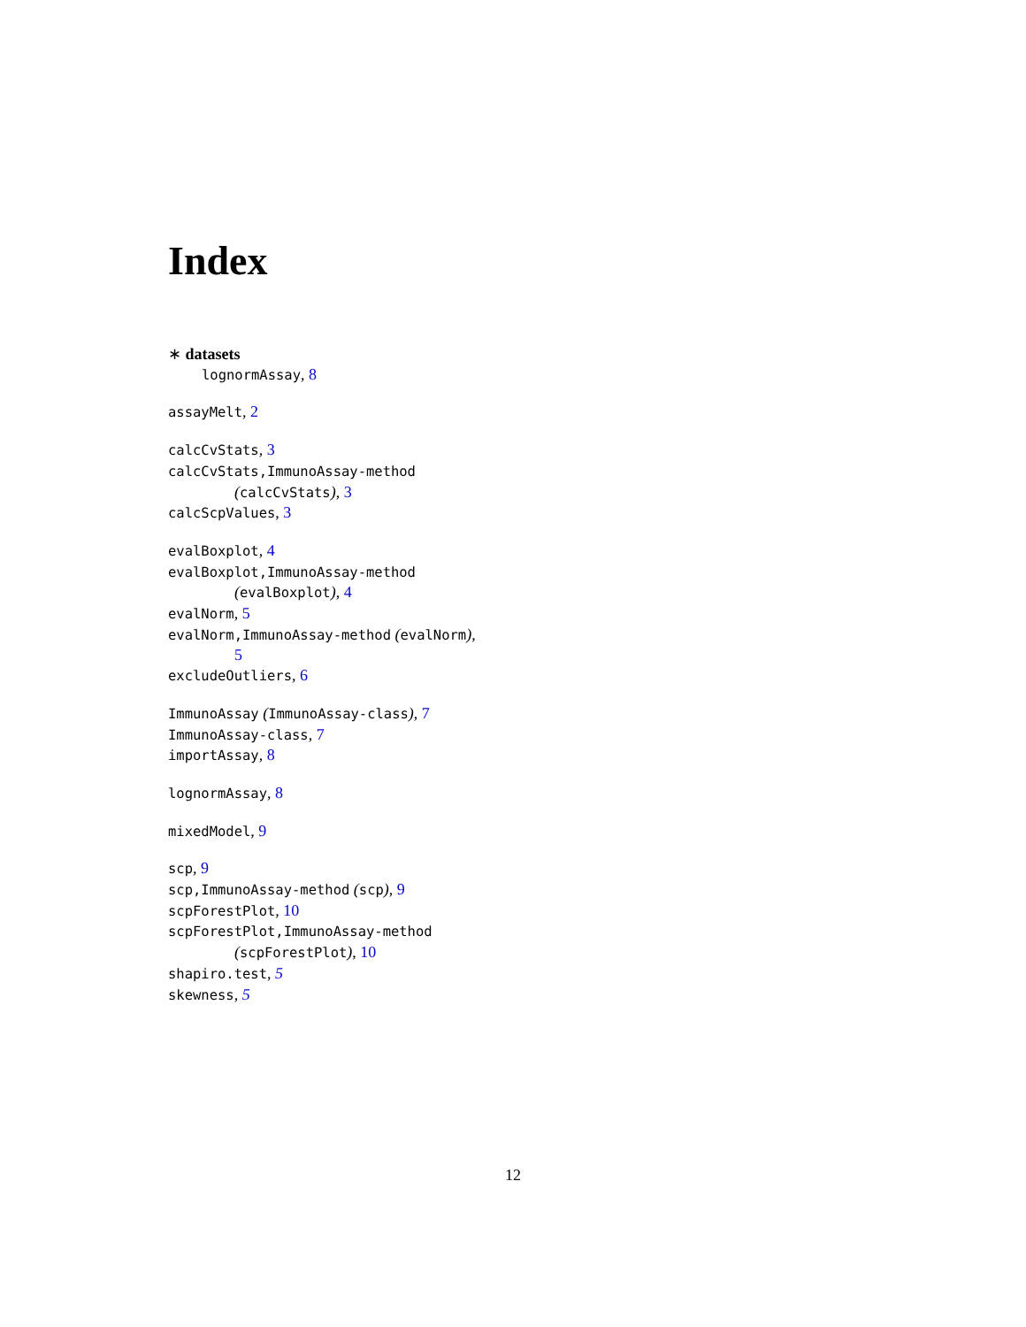Index
∗ datasets
lognormAssay, 8
assayMelt, 2
calcCvStats, 3
calcCvStats,ImmunoAssay-method
(calcCvStats), 3
calcScpValues, 3
evalBoxplot, 4
evalBoxplot,ImmunoAssay-method
(evalBoxplot), 4
evalNorm, 5
evalNorm,ImmunoAssay-method (evalNorm),
5
excludeOutliers, 6
ImmunoAssay (ImmunoAssay-class), 7
ImmunoAssay-class, 7
importAssay, 8
lognormAssay, 8
mixedModel, 9
scp, 9
scp,ImmunoAssay-method (scp), 9
scpForestPlot, 10
scpForestPlot,ImmunoAssay-method
(scpForestPlot), 10
shapiro.test, 5
skewness, 5
12